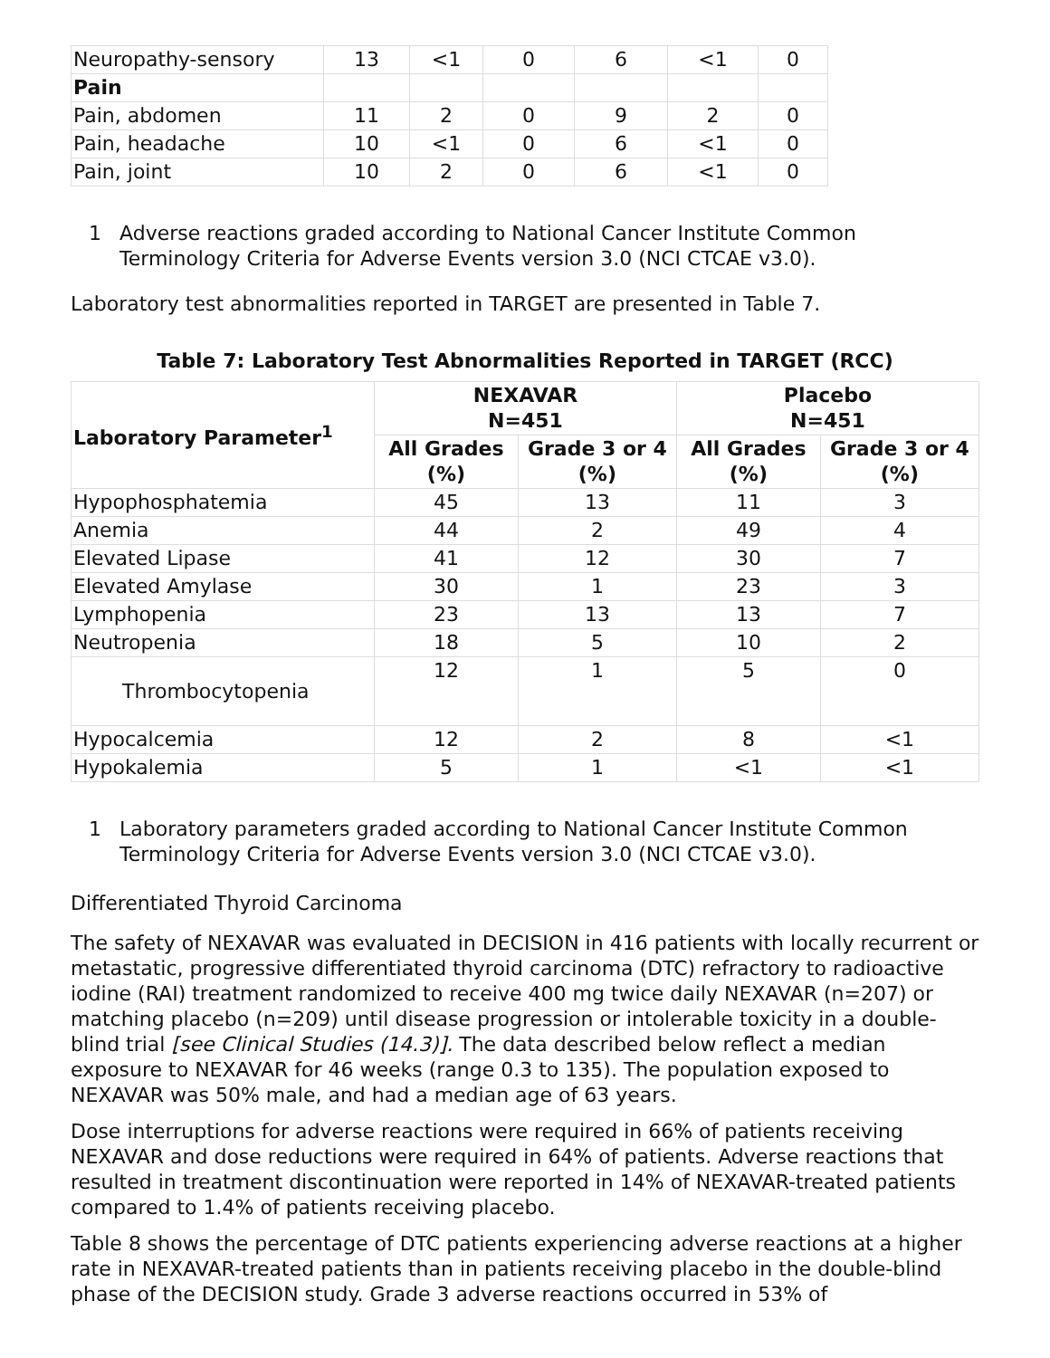| Neuropathy-sensory | 13 | <1 | 0 | 6 | <1 | 0 |
| Pain | | | | | | |
| Pain, abdomen | 11 | 2 | 0 | 9 | 2 | 0 |
| Pain, headache | 10 | <1 | 0 | 6 | <1 | 0 |
| Pain, joint | 10 | 2 | 0 | 6 | <1 | 0 |
1 Adverse reactions graded according to National Cancer Institute Common Terminology Criteria for Adverse Events version 3.0 (NCI CTCAE v3.0).
Laboratory test abnormalities reported in TARGET are presented in Table 7.
Table 7: Laboratory Test Abnormalities Reported in TARGET (RCC)
| Laboratory Parameter<sup>1</sup> | NEXAVAR N=451 | | Placebo N=451 | |
| --- | --- | --- | --- | --- |
| | All Grades (%) | Grade 3 or 4 (%) | All Grades (%) | Grade 3 or 4 (%) |
| Hypophosphatemia | 45 | 13 | 11 | 3 |
| Anemia | 44 | 2 | 49 | 4 |
| Elevated Lipase | 41 | 12 | 30 | 7 |
| Elevated Amylase | 30 | 1 | 23 | 3 |
| Lymphopenia | 23 | 13 | 13 | 7 |
| Neutropenia | 18 | 5 | 10 | 2 |
| Thrombocytopenia | 12 | 1 | 5 | 0 |
| Hypocalcemia | 12 | 2 | 8 | <1 |
| Hypokalemia | 5 | 1 | <1 | <1 |
1 Laboratory parameters graded according to National Cancer Institute Common Terminology Criteria for Adverse Events version 3.0 (NCI CTCAE v3.0).
Differentiated Thyroid Carcinoma
The safety of NEXAVAR was evaluated in DECISION in 416 patients with locally recurrent or metastatic, progressive differentiated thyroid carcinoma (DTC) refractory to radioactive iodine (RAI) treatment randomized to receive 400 mg twice daily NEXAVAR (n=207) or matching placebo (n=209) until disease progression or intolerable toxicity in a double-blind trial [see Clinical Studies (14.3)]. The data described below reflect a median exposure to NEXAVAR for 46 weeks (range 0.3 to 135). The population exposed to NEXAVAR was 50% male, and had a median age of 63 years.
Dose interruptions for adverse reactions were required in 66% of patients receiving NEXAVAR and dose reductions were required in 64% of patients. Adverse reactions that resulted in treatment discontinuation were reported in 14% of NEXAVAR-treated patients compared to 1.4% of patients receiving placebo.
Table 8 shows the percentage of DTC patients experiencing adverse reactions at a higher rate in NEXAVAR-treated patients than in patients receiving placebo in the double-blind phase of the DECISION study. Grade 3 adverse reactions occurred in 53% of